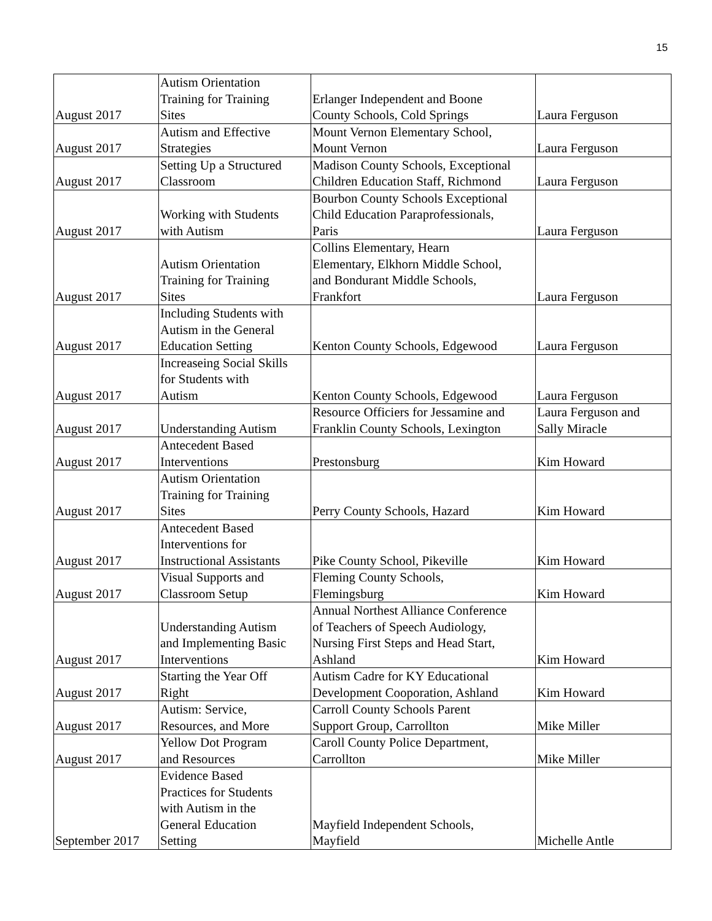15
| August 2017 | Autism Orientation Training for Training Sites | Erlanger Independent and Boone County Schools, Cold Springs | Laura Ferguson |
| August 2017 | Autism and Effective Strategies | Mount Vernon Elementary School, Mount Vernon | Laura Ferguson |
| August 2017 | Setting Up a Structured Classroom | Madison County Schools, Exceptional Children Education Staff, Richmond | Laura Ferguson |
| August 2017 | Working with Students with Autism | Bourbon County Schools Exceptional Child Education Paraprofessionals, Paris | Laura Ferguson |
| August 2017 | Autism Orientation Training for Training Sites | Collins Elementary, Hearn Elementary, Elkhorn Middle School, and Bondurant Middle Schools, Frankfort | Laura Ferguson |
| August 2017 | Including Students with Autism in the General Education Setting | Kenton County Schools, Edgewood | Laura Ferguson |
| August 2017 | Increaseing Social Skills for Students with Autism | Kenton County Schools, Edgewood | Laura Ferguson |
| August 2017 | Understanding Autism | Resource Officiers for Jessamine and Franklin County Schools, Lexington | Laura Ferguson and Sally Miracle |
| August 2017 | Antecedent Based Interventions | Prestonsburg | Kim Howard |
| August 2017 | Autism Orientation Training for Training Sites | Perry County Schools, Hazard | Kim Howard |
| August 2017 | Antecedent Based Interventions for Instructional Assistants | Pike County School, Pikeville | Kim Howard |
| August 2017 | Visual Supports and Classroom Setup | Fleming County Schools, Flemingsburg | Kim Howard |
| August 2017 | Understanding Autism and Implementing Basic Interventions | Annual Northest Alliance Conference of Teachers of Speech Audiology, Nursing First Steps and Head Start, Ashland | Kim Howard |
| August 2017 | Starting the Year Off Right | Autism Cadre for KY Educational Development Cooporation, Ashland | Kim Howard |
| August 2017 | Autism: Service, Resources, and More | Carroll County Schools Parent Support Group, Carrollton | Mike Miller |
| August 2017 | Yellow Dot Program and Resources | Caroll County Police Department, Carrollton | Mike Miller |
| September 2017 | Evidence Based Practices for Students with Autism in the General Education Setting | Mayfield Independent Schools, Mayfield | Michelle Antle |